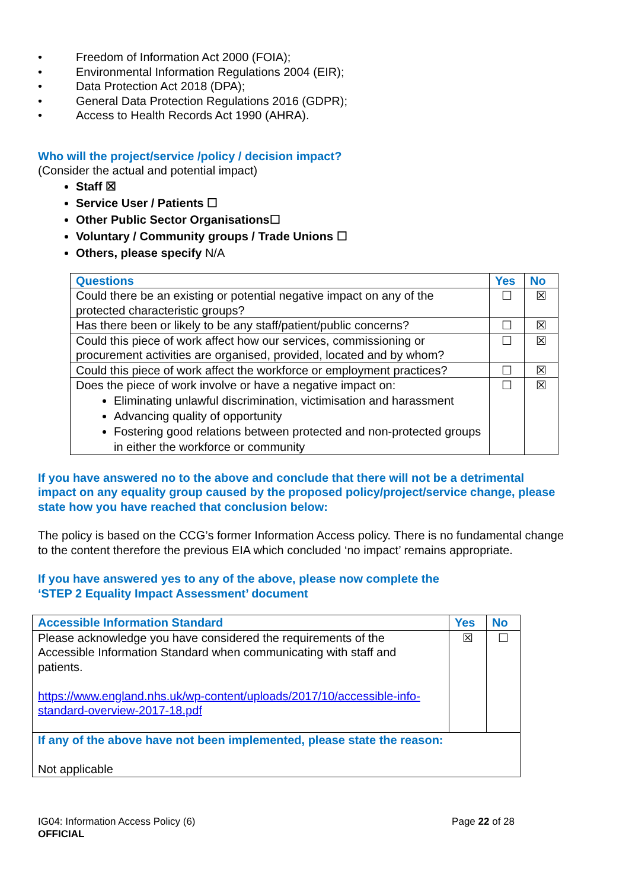• Freedom of Information Act 2000 (FOIA);
• Environmental Information Regulations 2004 (EIR);
• Data Protection Act 2018 (DPA);
• General Data Protection Regulations 2016 (GDPR);
• Access to Health Records Act 1990 (AHRA).
Who will the project/service /policy / decision impact?
(Consider the actual and potential impact)
Staff ☒
Service User / Patients ☐
Other Public Sector Organisations☐
Voluntary / Community groups / Trade Unions ☐
Others, please specify N/A
| Questions | Yes | No |
| --- | --- | --- |
| Could there be an existing or potential negative impact on any of the protected characteristic groups? | ☐ | ☒ |
| Has there been or likely to be any staff/patient/public concerns? | ☐ | ☒ |
| Could this piece of work affect how our services, commissioning or procurement activities are organised, provided, located and by whom? | ☐ | ☒ |
| Could this piece of work affect the workforce or employment practices? | ☐ | ☒ |
| Does the piece of work involve or have a negative impact on: Eliminating unlawful discrimination, victimisation and harassment Advancing quality of opportunity Fostering good relations between protected and non-protected groups in either the workforce or community | ☐ | ☒ |
If you have answered no to the above and conclude that there will not be a detrimental impact on any equality group caused by the proposed policy/project/service change, please state how you have reached that conclusion below:
The policy is based on the CCG’s former Information Access policy. There is no fundamental change to the content therefore the previous EIA which concluded ‘no impact’ remains appropriate.
If you have answered yes to any of the above, please now complete the
‘STEP 2 Equality Impact Assessment’ document
| Accessible Information Standard | Yes | No |
| --- | --- | --- |
| Please acknowledge you have considered the requirements of the Accessible Information Standard when communicating with staff and patients. https://www.england.nhs.uk/wp-content/uploads/2017/10/accessible-info-standard-overview-2017-18.pdf | ☒ | ☐ |
| If any of the above have not been implemented, please state the reason: Not applicable | | |
IG04: Information Access Policy (6)
OFFICIAL
Page 22 of 28